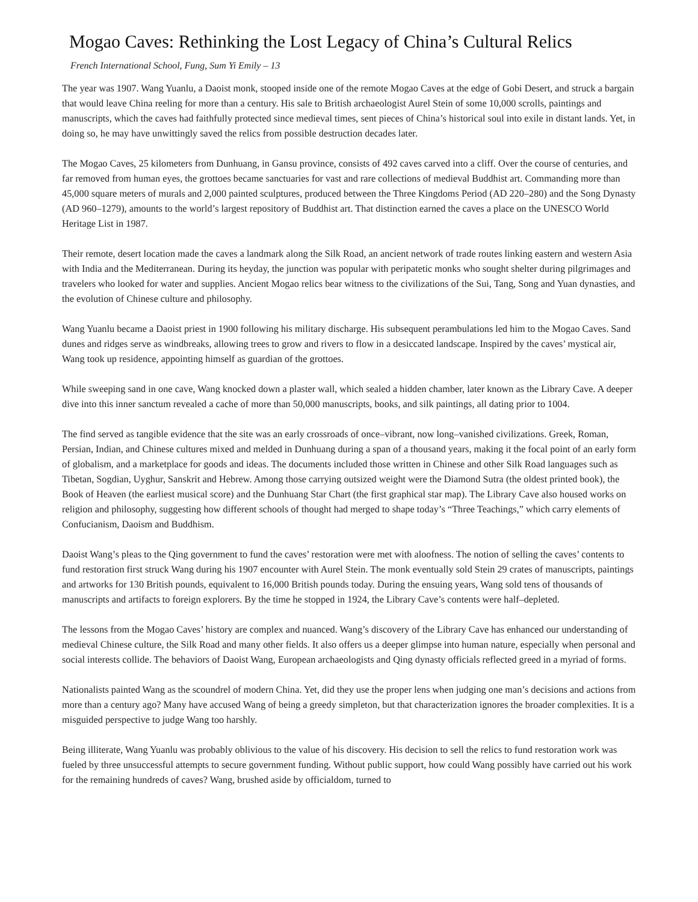Mogao Caves: Rethinking the Lost Legacy of China’s Cultural Relics
French International School, Fung, Sum Yi Emily – 13
The year was 1907. Wang Yuanlu, a Daoist monk, stooped inside one of the remote Mogao Caves at the edge of Gobi Desert, and struck a bargain that would leave China reeling for more than a century. His sale to British archaeologist Aurel Stein of some 10,000 scrolls, paintings and manuscripts, which the caves had faithfully protected since medieval times, sent pieces of China’s historical soul into exile in distant lands. Yet, in doing so, he may have unwittingly saved the relics from possible destruction decades later.
The Mogao Caves, 25 kilometers from Dunhuang, in Gansu province, consists of 492 caves carved into a cliff. Over the course of centuries, and far removed from human eyes, the grottoes became sanctuaries for vast and rare collections of medieval Buddhist art. Commanding more than 45,000 square meters of murals and 2,000 painted sculptures, produced between the Three Kingdoms Period (AD 220–280) and the Song Dynasty (AD 960–1279), amounts to the world’s largest repository of Buddhist art. That distinction earned the caves a place on the UNESCO World Heritage List in 1987.
Their remote, desert location made the caves a landmark along the Silk Road, an ancient network of trade routes linking eastern and western Asia with India and the Mediterranean. During its heyday, the junction was popular with peripatetic monks who sought shelter during pilgrimages and travelers who looked for water and supplies. Ancient Mogao relics bear witness to the civilizations of the Sui, Tang, Song and Yuan dynasties, and the evolution of Chinese culture and philosophy.
Wang Yuanlu became a Daoist priest in 1900 following his military discharge. His subsequent perambulations led him to the Mogao Caves. Sand dunes and ridges serve as windbreaks, allowing trees to grow and rivers to flow in a desiccated landscape. Inspired by the caves’ mystical air, Wang took up residence, appointing himself as guardian of the grottoes.
While sweeping sand in one cave, Wang knocked down a plaster wall, which sealed a hidden chamber, later known as the Library Cave. A deeper dive into this inner sanctum revealed a cache of more than 50,000 manuscripts, books, and silk paintings, all dating prior to 1004.
The find served as tangible evidence that the site was an early crossroads of once–vibrant, now long–vanished civilizations. Greek, Roman, Persian, Indian, and Chinese cultures mixed and melded in Dunhuang during a span of a thousand years, making it the focal point of an early form of globalism, and a marketplace for goods and ideas. The documents included those written in Chinese and other Silk Road languages such as Tibetan, Sogdian, Uyghur, Sanskrit and Hebrew. Among those carrying outsized weight were the Diamond Sutra (the oldest printed book), the Book of Heaven (the earliest musical score) and the Dunhuang Star Chart (the first graphical star map). The Library Cave also housed works on religion and philosophy, suggesting how different schools of thought had merged to shape today’s “Three Teachings,” which carry elements of Confucianism, Daoism and Buddhism.
Daoist Wang’s pleas to the Qing government to fund the caves’ restoration were met with aloofness. The notion of selling the caves’ contents to fund restoration first struck Wang during his 1907 encounter with Aurel Stein. The monk eventually sold Stein 29 crates of manuscripts, paintings and artworks for 130 British pounds, equivalent to 16,000 British pounds today. During the ensuing years, Wang sold tens of thousands of manuscripts and artifacts to foreign explorers. By the time he stopped in 1924, the Library Cave’s contents were half–depleted.
The lessons from the Mogao Caves’ history are complex and nuanced. Wang’s discovery of the Library Cave has enhanced our understanding of medieval Chinese culture, the Silk Road and many other fields. It also offers us a deeper glimpse into human nature, especially when personal and social interests collide. The behaviors of Daoist Wang, European archaeologists and Qing dynasty officials reflected greed in a myriad of forms.
Nationalists painted Wang as the scoundrel of modern China. Yet, did they use the proper lens when judging one man’s decisions and actions from more than a century ago? Many have accused Wang of being a greedy simpleton, but that characterization ignores the broader complexities. It is a misguided perspective to judge Wang too harshly.
Being illiterate, Wang Yuanlu was probably oblivious to the value of his discovery. His decision to sell the relics to fund restoration work was fueled by three unsuccessful attempts to secure government funding. Without public support, how could Wang possibly have carried out his work for the remaining hundreds of caves? Wang, brushed aside by officialdom, turned to